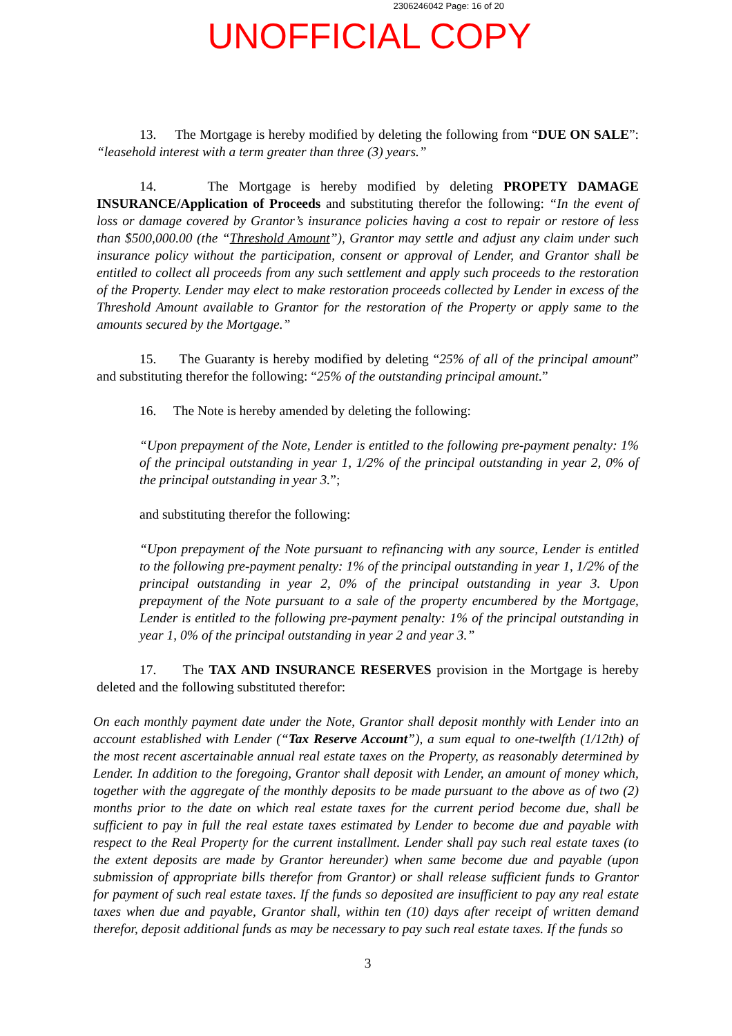2306246042 Page: 16 of 20
UNOFFICIAL COPY
13. The Mortgage is hereby modified by deleting the following from “DUE ON SALE”: “leasehold interest with a term greater than three (3) years.”
14. The Mortgage is hereby modified by deleting PROPETY DAMAGE INSURANCE/Application of Proceeds and substituting therefor the following: “In the event of loss or damage covered by Grantor’s insurance policies having a cost to repair or restore of less than $500,000.00 (the “Threshold Amount”), Grantor may settle and adjust any claim under such insurance policy without the participation, consent or approval of Lender, and Grantor shall be entitled to collect all proceeds from any such settlement and apply such proceeds to the restoration of the Property. Lender may elect to make restoration proceeds collected by Lender in excess of the Threshold Amount available to Grantor for the restoration of the Property or apply same to the amounts secured by the Mortgage.”
15. The Guaranty is hereby modified by deleting “25% of all of the principal amount” and substituting therefor the following: “25% of the outstanding principal amount.”
16. The Note is hereby amended by deleting the following:
“Upon prepayment of the Note, Lender is entitled to the following pre-payment penalty: 1% of the principal outstanding in year 1, 1/2% of the principal outstanding in year 2, 0% of the principal outstanding in year 3.”;
and substituting therefor the following:
“Upon prepayment of the Note pursuant to refinancing with any source, Lender is entitled to the following pre-payment penalty: 1% of the principal outstanding in year 1, 1/2% of the principal outstanding in year 2, 0% of the principal outstanding in year 3. Upon prepayment of the Note pursuant to a sale of the property encumbered by the Mortgage, Lender is entitled to the following pre-payment penalty: 1% of the principal outstanding in year 1, 0% of the principal outstanding in year 2 and year 3.”
17. The TAX AND INSURANCE RESERVES provision in the Mortgage is hereby deleted and the following substituted therefor:
On each monthly payment date under the Note, Grantor shall deposit monthly with Lender into an account established with Lender (“Tax Reserve Account”), a sum equal to one-twelfth (1/12th) of the most recent ascertainable annual real estate taxes on the Property, as reasonably determined by Lender. In addition to the foregoing, Grantor shall deposit with Lender, an amount of money which, together with the aggregate of the monthly deposits to be made pursuant to the above as of two (2) months prior to the date on which real estate taxes for the current period become due, shall be sufficient to pay in full the real estate taxes estimated by Lender to become due and payable with respect to the Real Property for the current installment. Lender shall pay such real estate taxes (to the extent deposits are made by Grantor hereunder) when same become due and payable (upon submission of appropriate bills therefor from Grantor) or shall release sufficient funds to Grantor for payment of such real estate taxes. If the funds so deposited are insufficient to pay any real estate taxes when due and payable, Grantor shall, within ten (10) days after receipt of written demand therefor, deposit additional funds as may be necessary to pay such real estate taxes. If the funds so
3